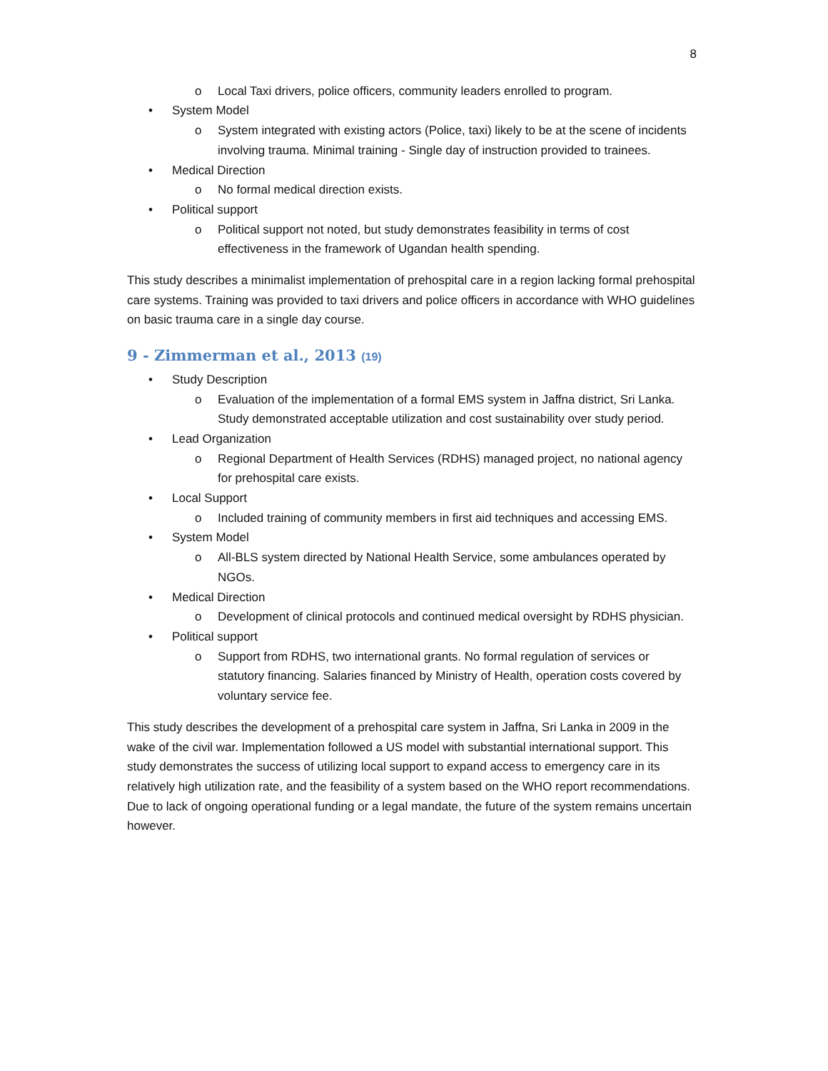8
o Local Taxi drivers, police officers, community leaders enrolled to program.
• System Model
o System integrated with existing actors (Police, taxi) likely to be at the scene of incidents involving trauma. Minimal training - Single day of instruction provided to trainees.
• Medical Direction
o No formal medical direction exists.
• Political support
o Political support not noted, but study demonstrates feasibility in terms of cost effectiveness in the framework of Ugandan health spending.
This study describes a minimalist implementation of prehospital care in a region lacking formal prehospital care systems. Training was provided to taxi drivers and police officers in accordance with WHO guidelines on basic trauma care in a single day course.
9 - Zimmerman et al., 2013 (19)
• Study Description
o Evaluation of the implementation of a formal EMS system in Jaffna district, Sri Lanka. Study demonstrated acceptable utilization and cost sustainability over study period.
• Lead Organization
o Regional Department of Health Services (RDHS) managed project, no national agency for prehospital care exists.
• Local Support
o Included training of community members in first aid techniques and accessing EMS.
• System Model
o All-BLS system directed by National Health Service, some ambulances operated by NGOs.
• Medical Direction
o Development of clinical protocols and continued medical oversight by RDHS physician.
• Political support
o Support from RDHS, two international grants. No formal regulation of services or statutory financing. Salaries financed by Ministry of Health, operation costs covered by voluntary service fee.
This study describes the development of a prehospital care system in Jaffna, Sri Lanka in 2009 in the wake of the civil war. Implementation followed a US model with substantial international support. This study demonstrates the success of utilizing local support to expand access to emergency care in its relatively high utilization rate, and the feasibility of a system based on the WHO report recommendations. Due to lack of ongoing operational funding or a legal mandate, the future of the system remains uncertain however.